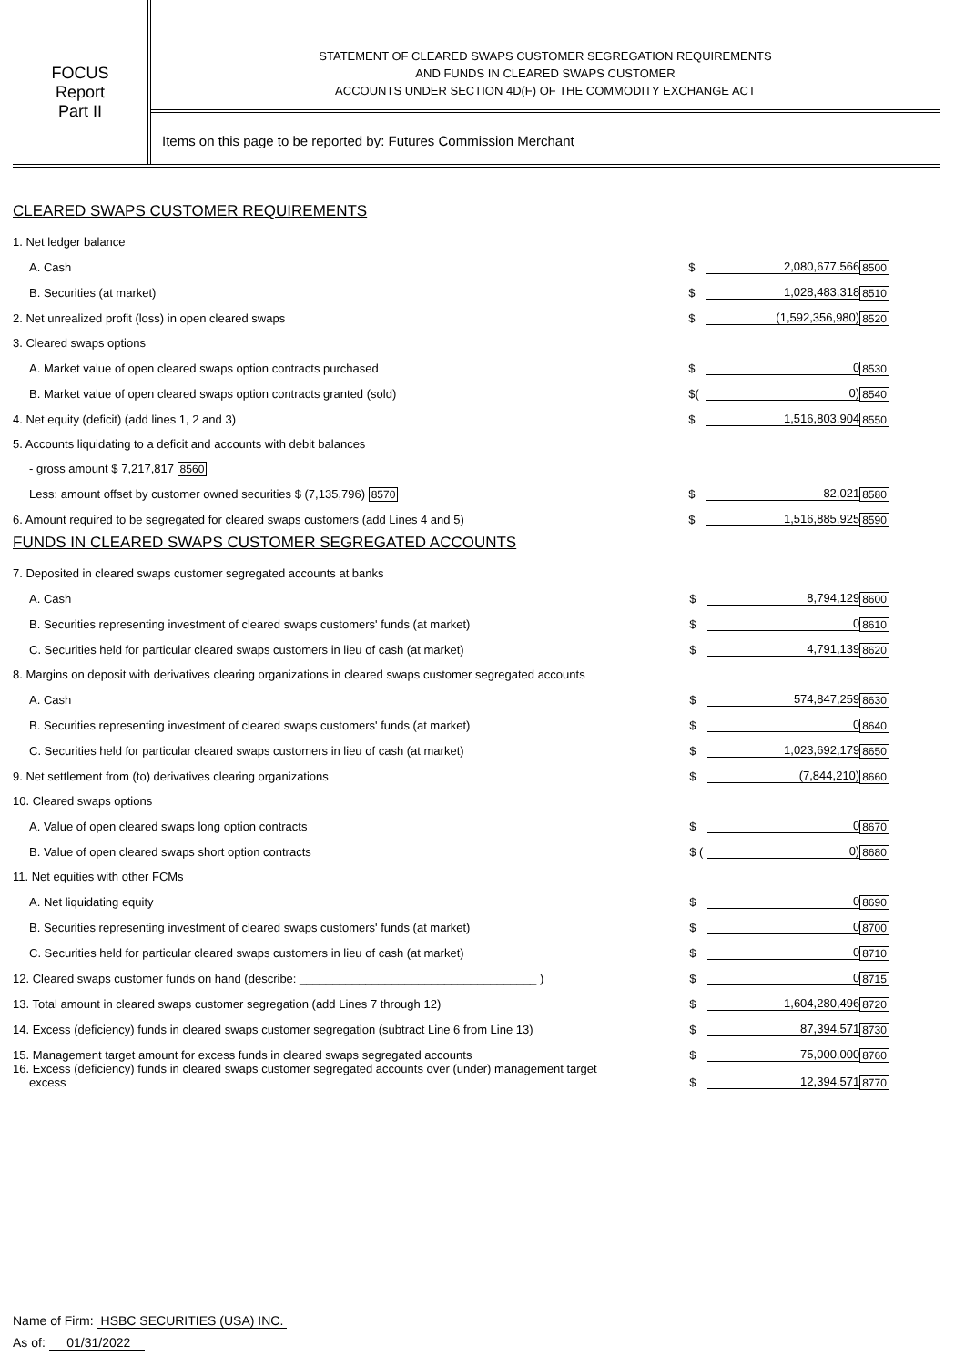FOCUS
Report
Part II
STATEMENT OF CLEARED SWAPS CUSTOMER SEGREGATION REQUIREMENTS
AND FUNDS IN CLEARED SWAPS CUSTOMER
ACCOUNTS UNDER SECTION 4D(F) OF THE COMMODITY EXCHANGE ACT
Items on this page to be reported by: Futures Commission Merchant
CLEARED SWAPS CUSTOMER REQUIREMENTS
| 1. Net ledger balance | | | |
| A. Cash | $ | 2,080,677,566 | 8500 |
| B. Securities (at market) | $ | 1,028,483,318 | 8510 |
| 2. Net unrealized profit (loss) in open cleared swaps | $ | (1,592,356,980) | 8520 |
| 3. Cleared swaps options | | | |
| A. Market value of open cleared swaps option contracts purchased | $ | 0 | 8530 |
| B. Market value of open cleared swaps option contracts granted (sold) | $( | 0) | 8540 |
| 4. Net equity (deficit) (add lines 1, 2 and 3) | $ | 1,516,803,904 | 8550 |
| 5. Accounts liquidating to a deficit and accounts with debit balances | | | |
| - gross amount $ 7,217,817 8560 | | | |
| Less: amount offset by customer owned securities $ (7,135,796) 8570 | $ | 82,021 | 8580 |
| 6. Amount required to be segregated for cleared swaps customers (add Lines 4 and 5) | $ | 1,516,885,925 | 8590 |
FUNDS IN CLEARED SWAPS CUSTOMER SEGREGATED ACCOUNTS
| 7. Deposited in cleared swaps customer segregated accounts at banks | | | |
| A. Cash | $ | 8,794,129 | 8600 |
| B. Securities representing investment of cleared swaps customers' funds (at market) | $ | 0 | 8610 |
| C. Securities held for particular cleared swaps customers in lieu of cash (at market) | $ | 4,791,139 | 8620 |
| 8. Margins on deposit with derivatives clearing organizations in cleared swaps customer segregated accounts | | | |
| A. Cash | $ | 574,847,259 | 8630 |
| B. Securities representing investment of cleared swaps customers' funds (at market) | $ | 0 | 8640 |
| C. Securities held for particular cleared swaps customers in lieu of cash (at market) | $ | 1,023,692,179 | 8650 |
| 9. Net settlement from (to) derivatives clearing organizations | $ | (7,844,210) | 8660 |
| 10. Cleared swaps options | | | |
| A. Value of open cleared swaps long option contracts | $ | 0 | 8670 |
| B. Value of open cleared swaps short option contracts | $ ( | 0) | 8680 |
| 11. Net equities with other FCMs | | | |
| A. Net liquidating equity | $ | 0 | 8690 |
| B. Securities representing investment of cleared swaps customers' funds (at market) | $ | 0 | 8700 |
| C. Securities held for particular cleared swaps customers in lieu of cash (at market) | $ | 0 | 8710 |
| 12. Cleared swaps customer funds on hand (describe: ____________________________________ ) | $ | 0 | 8715 |
| 13. Total amount in cleared swaps customer segregation (add Lines 7 through 12) | $ | 1,604,280,496 | 8720 |
| 14. Excess (deficiency) funds in cleared swaps customer segregation (subtract Line 6 from Line 13) | $ | 87,394,571 | 8730 |
| 15. Management target amount for excess funds in cleared swaps segregated accounts | $ | 75,000,000 | 8760 |
| 16. Excess (deficiency) funds in cleared swaps customer segregated accounts over (under) management target excess | $ | 12,394,571 | 8770 |
Name of Firm: HSBC SECURITIES (USA) INC.
As of: 01/31/2022